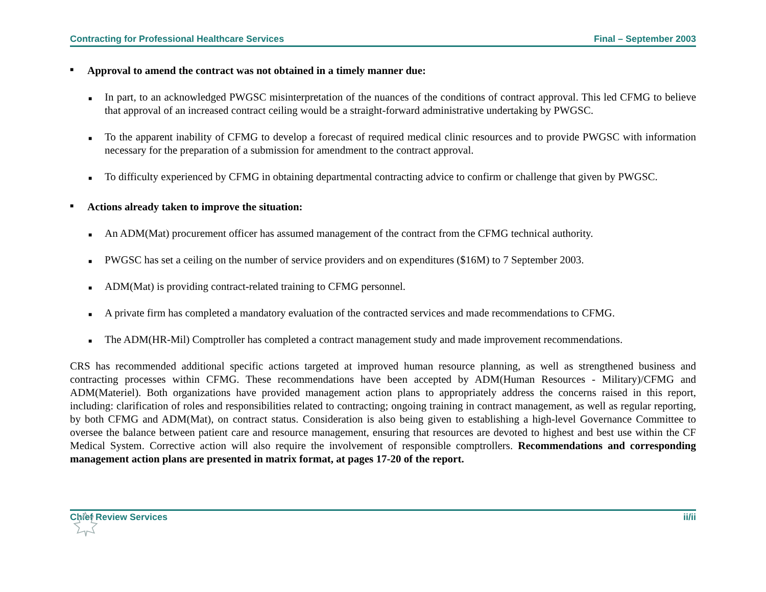Contracting for Professional Healthcare Services Final – September 2003
■ Approval to amend the contract was not obtained in a timely manner due:
■ In part, to an acknowledged PWGSC misinterpretation of the nuances of the conditions of contract approval. This led CFMG to believe that approval of an increased contract ceiling would be a straight-forward administrative undertaking by PWGSC.
■ To the apparent inability of CFMG to develop a forecast of required medical clinic resources and to provide PWGSC with information necessary for the preparation of a submission for amendment to the contract approval.
■ To difficulty experienced by CFMG in obtaining departmental contracting advice to confirm or challenge that given by PWGSC.
■ Actions already taken to improve the situation:
■ An ADM(Mat) procurement officer has assumed management of the contract from the CFMG technical authority.
■ PWGSC has set a ceiling on the number of service providers and on expenditures ($16M) to 7 September 2003.
■ ADM(Mat) is providing contract-related training to CFMG personnel.
■ A private firm has completed a mandatory evaluation of the contracted services and made recommendations to CFMG.
■ The ADM(HR-Mil) Comptroller has completed a contract management study and made improvement recommendations.
CRS has recommended additional specific actions targeted at improved human resource planning, as well as strengthened business and contracting processes within CFMG. These recommendations have been accepted by ADM(Human Resources - Military)/CFMG and ADM(Materiel). Both organizations have provided management action plans to appropriately address the concerns raised in this report, including: clarification of roles and responsibilities related to contracting; ongoing training in contract management, as well as regular reporting, by both CFMG and ADM(Mat), on contract status. Consideration is also being given to establishing a high-level Governance Committee to oversee the balance between patient care and resource management, ensuring that resources are devoted to highest and best use within the CF Medical System. Corrective action will also require the involvement of responsible comptrollers. Recommendations and corresponding management action plans are presented in matrix format, at pages 17-20 of the report.
Chief Review Services ii/ii